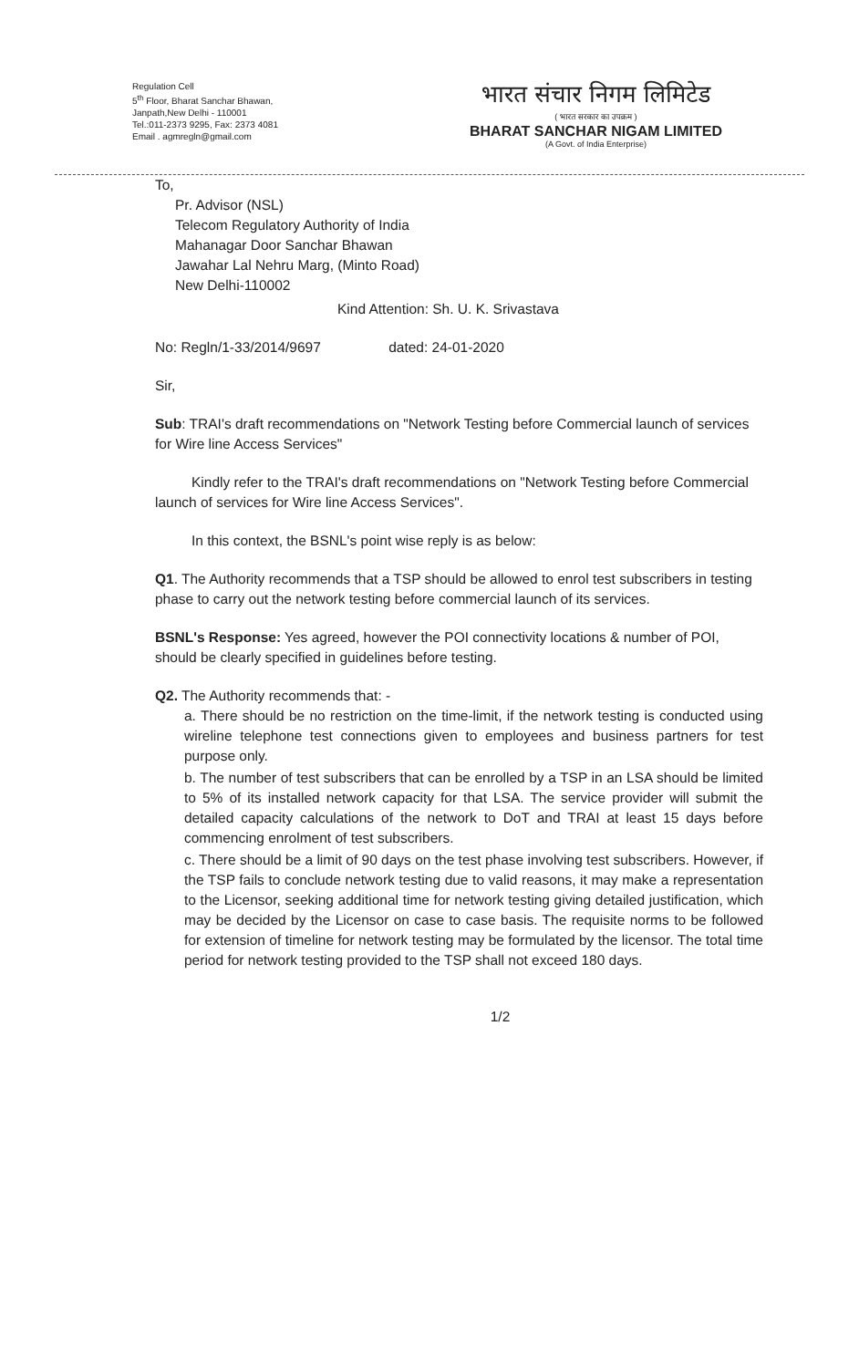Regulation Cell
5<sup>th</sup> Floor, Bharat Sanchar Bhawan,
Janpath,New Delhi - 110001
Tel.:011-2373 9295, Fax: 2373 4081
Email . agmregln@gmail.com
भारत संचार निगम लिमिटेड
( भारत सरकार का उपक्रम )
BHARAT SANCHAR NIGAM LIMITED
(A Govt. of India Enterprise)
To,
Pr. Advisor (NSL)
Telecom Regulatory Authority of India
Mahanagar Door Sanchar Bhawan
Jawahar Lal Nehru Marg, (Minto Road)
New Delhi-110002
Kind Attention: Sh. U. K. Srivastava
No: Regln/1-33/2014/9697 dated: 24-01-2020
Sir,
Sub: TRAI's draft recommendations on "Network Testing before Commercial launch of services for Wire line Access Services"
Kindly refer to the TRAI's draft recommendations on "Network Testing before Commercial launch of services for Wire line Access Services".
In this context, the BSNL's point wise reply is as below:
Q1. The Authority recommends that a TSP should be allowed to enrol test subscribers in testing phase to carry out the network testing before commercial launch of its services.
BSNL's Response: Yes agreed, however the POI connectivity locations & number of POI, should be clearly specified in guidelines before testing.
Q2. The Authority recommends that: -
a. There should be no restriction on the time-limit, if the network testing is conducted using wireline telephone test connections given to employees and business partners for test purpose only.
b. The number of test subscribers that can be enrolled by a TSP in an LSA should be limited to 5% of its installed network capacity for that LSA. The service provider will submit the detailed capacity calculations of the network to DoT and TRAI at least 15 days before commencing enrolment of test subscribers.
c. There should be a limit of 90 days on the test phase involving test subscribers. However, if the TSP fails to conclude network testing due to valid reasons, it may make a representation to the Licensor, seeking additional time for network testing giving detailed justification, which may be decided by the Licensor on case to case basis. The requisite norms to be followed for extension of timeline for network testing may be formulated by the licensor. The total time period for network testing provided to the TSP shall not exceed 180 days.
1/2